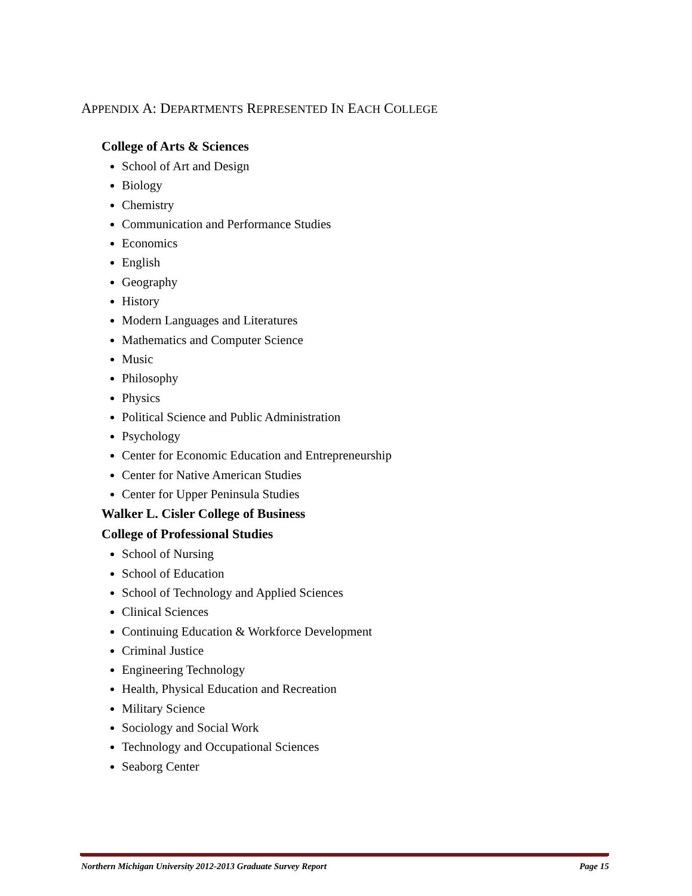APPENDIX A: DEPARTMENTS REPRESENTED IN EACH COLLEGE
College of Arts & Sciences
School of Art and Design
Biology
Chemistry
Communication and Performance Studies
Economics
English
Geography
History
Modern Languages and Literatures
Mathematics and Computer Science
Music
Philosophy
Physics
Political Science and Public Administration
Psychology
Center for Economic Education and Entrepreneurship
Center for Native American Studies
Center for Upper Peninsula Studies
Walker L. Cisler College of Business
College of Professional Studies
School of Nursing
School of Education
School of Technology and Applied Sciences
Clinical Sciences
Continuing Education & Workforce Development
Criminal Justice
Engineering Technology
Health, Physical Education and Recreation
Military Science
Sociology and Social Work
Technology and Occupational Sciences
Seaborg Center
Northern Michigan University 2012-2013 Graduate Survey Report Page 15